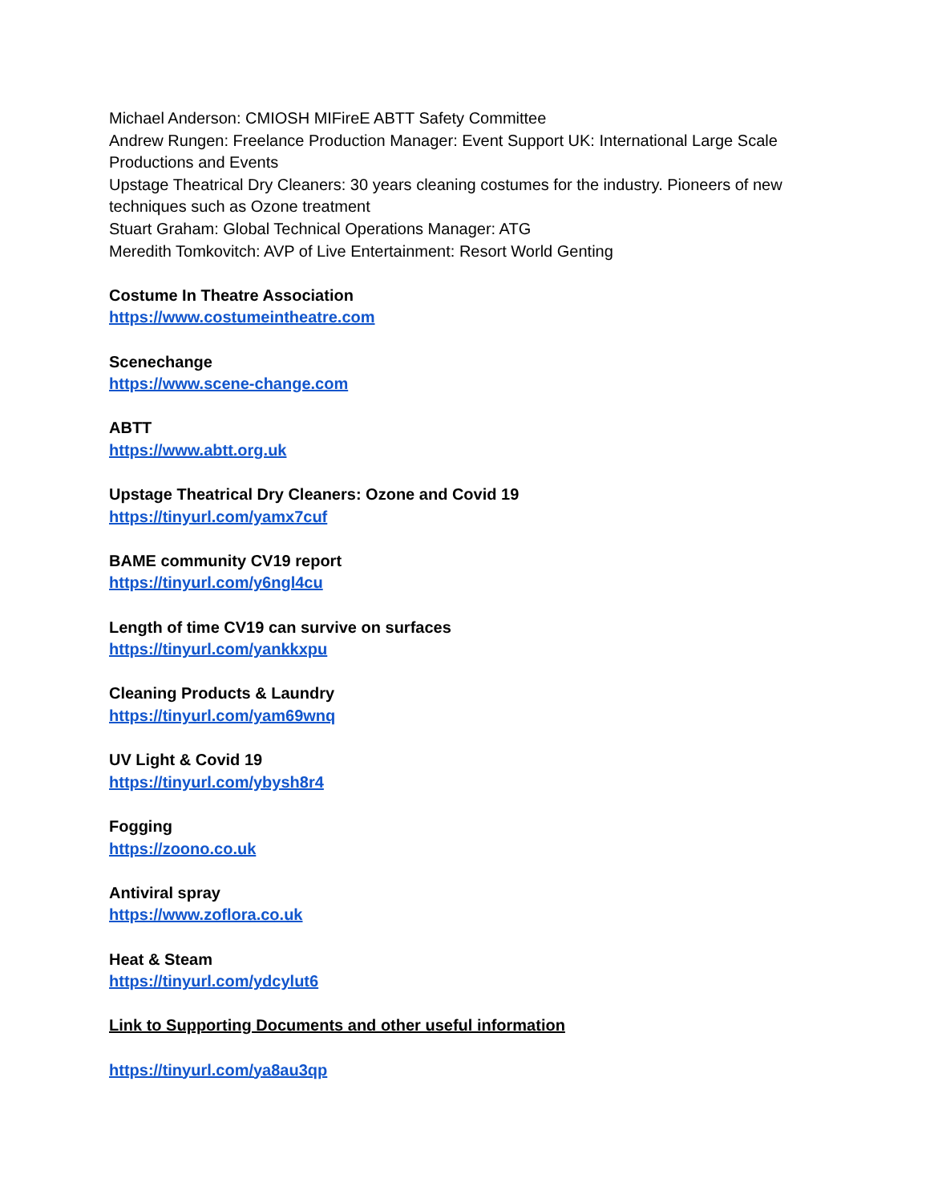Michael Anderson: CMIOSH MIFireE ABTT Safety Committee
Andrew Rungen: Freelance Production Manager: Event Support UK: International Large Scale Productions and Events
Upstage Theatrical Dry Cleaners: 30 years cleaning costumes for the industry. Pioneers of new techniques such as Ozone treatment
Stuart Graham: Global Technical Operations Manager: ATG
Meredith Tomkovitch: AVP of Live Entertainment: Resort World Genting
Costume In Theatre Association
https://www.costumeintheatre.com
Scenechange
https://www.scene-change.com
ABTT
https://www.abtt.org.uk
Upstage Theatrical Dry Cleaners: Ozone and Covid 19
https://tinyurl.com/yamx7cuf
BAME community CV19 report
https://tinyurl.com/y6ngl4cu
Length of time CV19 can survive on surfaces
https://tinyurl.com/yankkxpu
Cleaning Products & Laundry
https://tinyurl.com/yam69wnq
UV Light & Covid 19
https://tinyurl.com/ybysh8r4
Fogging
https://zoono.co.uk
Antiviral spray
https://www.zoflora.co.uk
Heat & Steam
https://tinyurl.com/ydcylut6
Link to Supporting Documents and other useful information
https://tinyurl.com/ya8au3qp